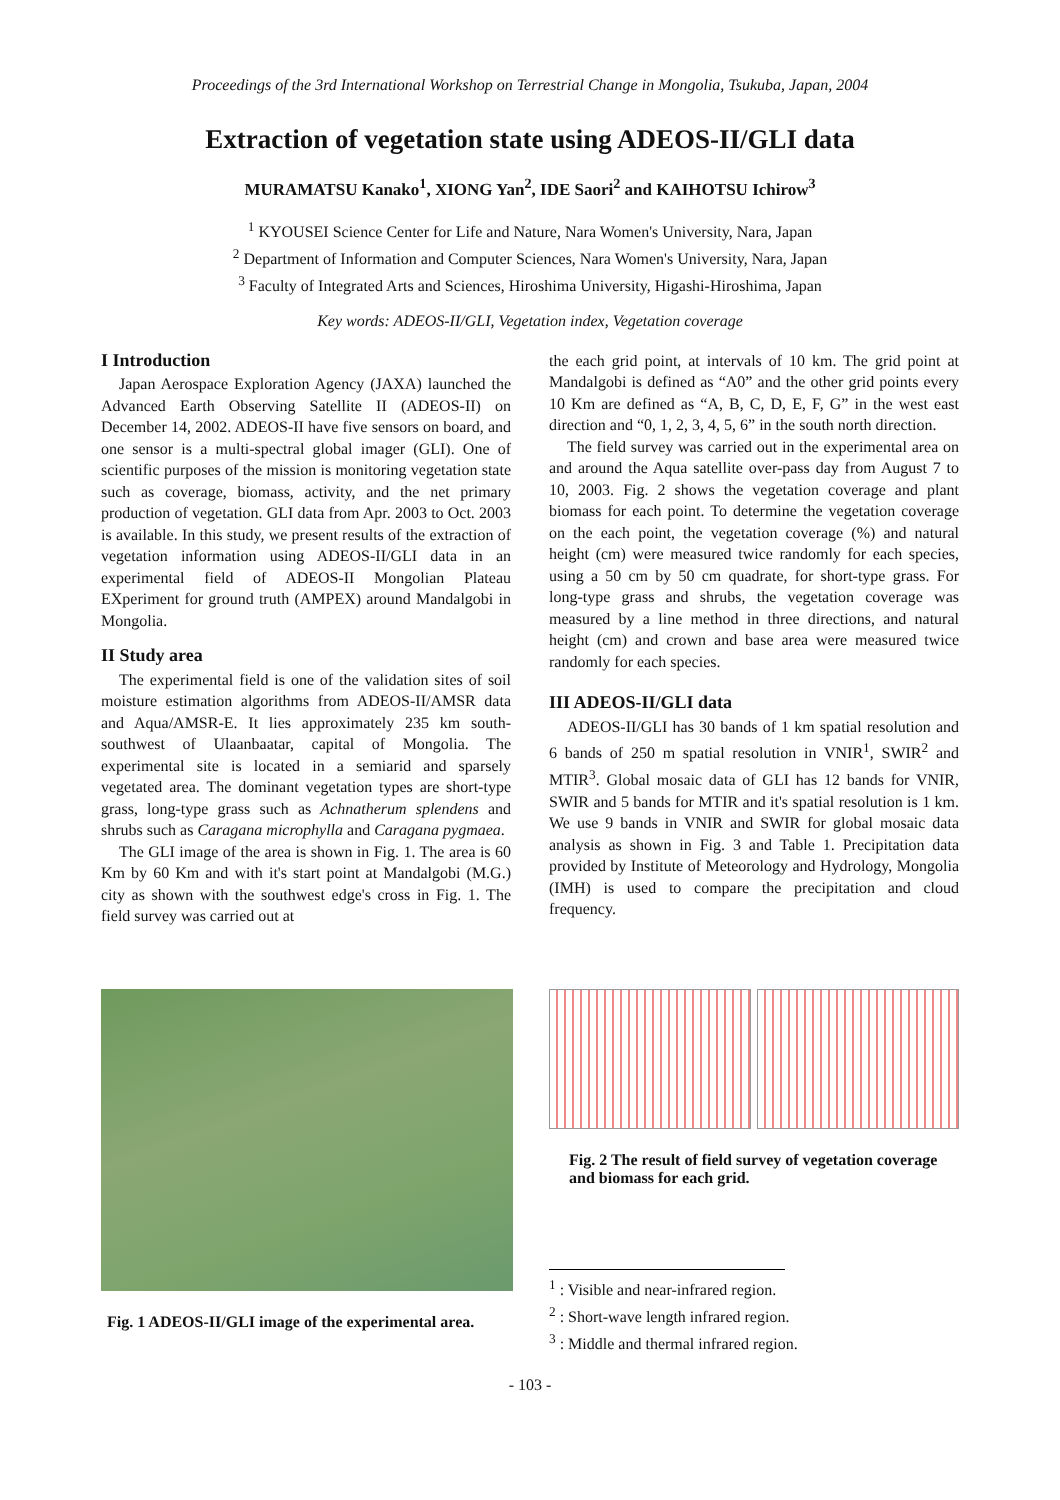Proceedings of the 3rd International Workshop on Terrestrial Change in Mongolia, Tsukuba, Japan, 2004
Extraction of vegetation state using ADEOS-II/GLI data
MURAMATSU Kanako<sup>1</sup>, XIONG Yan<sup>2</sup>, IDE Saori<sup>2</sup> and KAIHOTSU Ichirow<sup>3</sup>
<sup>1</sup> KYOUSEI Science Center for Life and Nature, Nara Women's University, Nara, Japan
<sup>2</sup> Department of Information and Computer Sciences, Nara Women's University, Nara, Japan
<sup>3</sup> Faculty of Integrated Arts and Sciences, Hiroshima University, Higashi-Hiroshima, Japan
Key words: ADEOS-II/GLI, Vegetation index, Vegetation coverage
I Introduction
Japan Aerospace Exploration Agency (JAXA) launched the Advanced Earth Observing Satellite II (ADEOS-II) on December 14, 2002. ADEOS-II have five sensors on board, and one sensor is a multi-spectral global imager (GLI). One of scientific purposes of the mission is monitoring vegetation state such as coverage, biomass, activity, and the net primary production of vegetation. GLI data from Apr. 2003 to Oct. 2003 is available. In this study, we present results of the extraction of vegetation information using ADEOS-II/GLI data in an experimental field of ADEOS-II Mongolian Plateau EXperiment for ground truth (AMPEX) around Mandalgobi in Mongolia.
II Study area
The experimental field is one of the validation sites of soil moisture estimation algorithms from ADEOS-II/AMSR data and Aqua/AMSR-E. It lies approximately 235 km south-southwest of Ulaanbaatar, capital of Mongolia. The experimental site is located in a semiarid and sparsely vegetated area. The dominant vegetation types are short-type grass, long-type grass such as Achnatherum splendens and shrubs such as Caragana microphylla and Caragana pygmaea.
The GLI image of the area is shown in Fig. 1. The area is 60 Km by 60 Km and with it's start point at Mandalgobi (M.G.) city as shown with the southwest edge's cross in Fig. 1. The field survey was carried out at
the each grid point, at intervals of 10 km. The grid point at Mandalgobi is defined as “A0” and the other grid points every 10 Km are defined as “A, B, C, D, E, F, G” in the west east direction and “0, 1, 2, 3, 4, 5, 6” in the south north direction.
The field survey was carried out in the experimental area on and around the Aqua satellite over-pass day from August 7 to 10, 2003. Fig. 2 shows the vegetation coverage and plant biomass for each point. To determine the vegetation coverage on the each point, the vegetation coverage (%) and natural height (cm) were measured twice randomly for each species, using a 50 cm by 50 cm quadrate, for short-type grass. For long-type grass and shrubs, the vegetation coverage was measured by a line method in three directions, and natural height (cm) and crown and base area were measured twice randomly for each species.
III ADEOS-II/GLI data
ADEOS-II/GLI has 30 bands of 1 km spatial resolution and 6 bands of 250 m spatial resolution in VNIR<sup>1</sup>, SWIR<sup>2</sup> and MTIR<sup>3</sup>. Global mosaic data of GLI has 12 bands for VNIR, SWIR and 5 bands for MTIR and it's spatial resolution is 1 km. We use 9 bands in VNIR and SWIR for global mosaic data analysis as shown in Fig. 3 and Table 1. Precipitation data provided by Institute of Meteorology and Hydrology, Mongolia (IMH) is used to compare the precipitation and cloud frequency.
Fig. 1 ADEOS-II/GLI image of the experimental area.
Fig. 2 The result of field survey of vegetation coverage and biomass for each grid.
<sup>1</sup> : Visible and near-infrared region.
<sup>2</sup> : Short-wave length infrared region.
<sup>3</sup> : Middle and thermal infrared region.
- 103 -